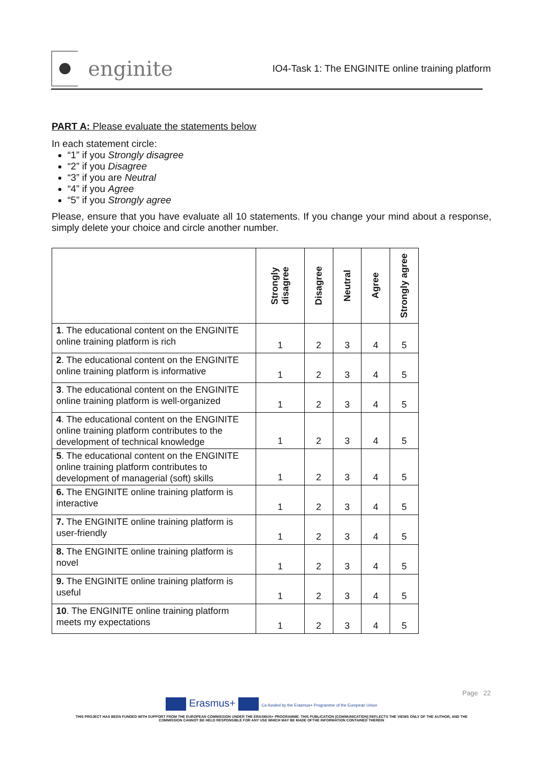enginite
IO4-Task 1: The ENGINITE online training platform
PART A: Please evaluate the statements below
In each statement circle:
“1” if you Strongly disagree
“2” if you Disagree
“3” if you are Neutral
“4” if you Agree
“5” if you Strongly agree
Please, ensure that you have evaluate all 10 statements. If you change your mind about a response, simply delete your choice and circle another number.
| | Strongly disagree | Disagree | Neutral | Agree | Strongly agree |
| --- | --- | --- | --- | --- | --- |
| 1 . The educational content on the ENGINITE online training platform is rich | 1 | 2 | 3 | 4 | 5 |
| 2 . The educational content on the ENGINITE online training platform is informative | 1 | 2 | 3 | 4 | 5 |
| 3 . The educational content on the ENGINITE online training platform is well-organized | 1 | 2 | 3 | 4 | 5 |
| 4 . The educational content on the ENGINITE online training platform contributes to the development of technical knowledge | 1 | 2 | 3 | 4 | 5 |
| 5 . The educational content on the ENGINITE online training platform contributes to development of managerial (soft) skills | 1 | 2 | 3 | 4 | 5 |
| 6. The ENGINITE online training platform is interactive | 1 | 2 | 3 | 4 | 5 |
| 7. The ENGINITE online training platform is user-friendly | 1 | 2 | 3 | 4 | 5 |
| 8. The ENGINITE online training platform is novel | 1 | 2 | 3 | 4 | 5 |
| 9. The ENGINITE online training platform is useful | 1 | 2 | 3 | 4 | 5 |
| 10 . The ENGINITE online training platform meets my expectations | 1 | 2 | 3 | 4 | 5 |
Page 22
Erasmus+ Co-funded by the Erasmus+ Programme of the European Union
THIS PROJECT HAS BEEN FUNDED WITH SUPPORT FROM THE EUROPEAN COMMISSION UNDER THE ERASMUS+ PROGRAMME. THIS PUBLICATION [COMMUNICATION] REFLECTS THE VIEWS ONLY OF THE AUTHOR, AND THE
COMMISSION CANNOT BE HELD RESPONSIBLE FOR ANY USE WHICH MAY BE MADE OFTHE INFORMATION CONTAINED THEREIN